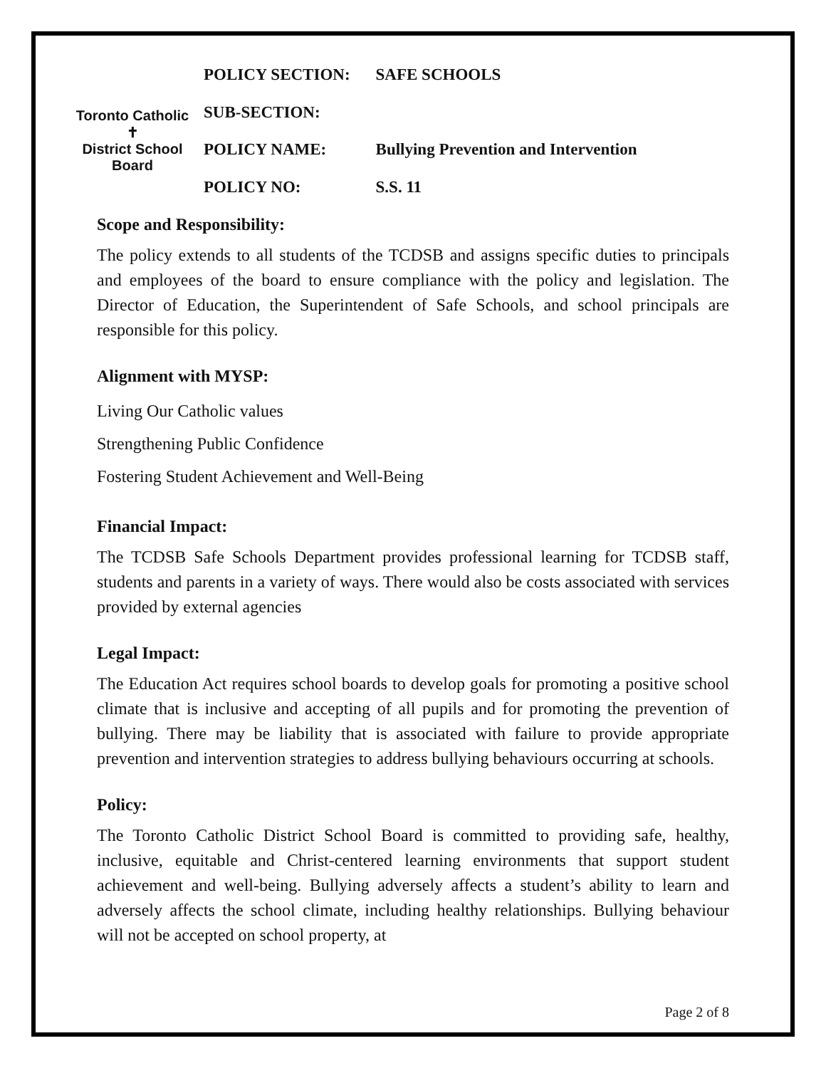Toronto Catholic
✝
District School Board
| POLICY SECTION: | SAFE SCHOOLS |
| SUB-SECTION: | |
| POLICY NAME: | Bullying Prevention and Intervention |
| POLICY NO: | S.S. 11 |
Scope and Responsibility:
The policy extends to all students of the TCDSB and assigns specific duties to principals and employees of the board to ensure compliance with the policy and legislation. The Director of Education, the Superintendent of Safe Schools, and school principals are responsible for this policy.
Alignment with MYSP:
Living Our Catholic values
Strengthening Public Confidence
Fostering Student Achievement and Well-Being
Financial Impact:
The TCDSB Safe Schools Department provides professional learning for TCDSB staff, students and parents in a variety of ways. There would also be costs associated with services provided by external agencies
Legal Impact:
The Education Act requires school boards to develop goals for promoting a positive school climate that is inclusive and accepting of all pupils and for promoting the prevention of bullying. There may be liability that is associated with failure to provide appropriate prevention and intervention strategies to address bullying behaviours occurring at schools.
Policy:
The Toronto Catholic District School Board is committed to providing safe, healthy, inclusive, equitable and Christ-centered learning environments that support student achievement and well-being. Bullying adversely affects a student’s ability to learn and adversely affects the school climate, including healthy relationships. Bullying behaviour will not be accepted on school property, at
Page 2 of 8